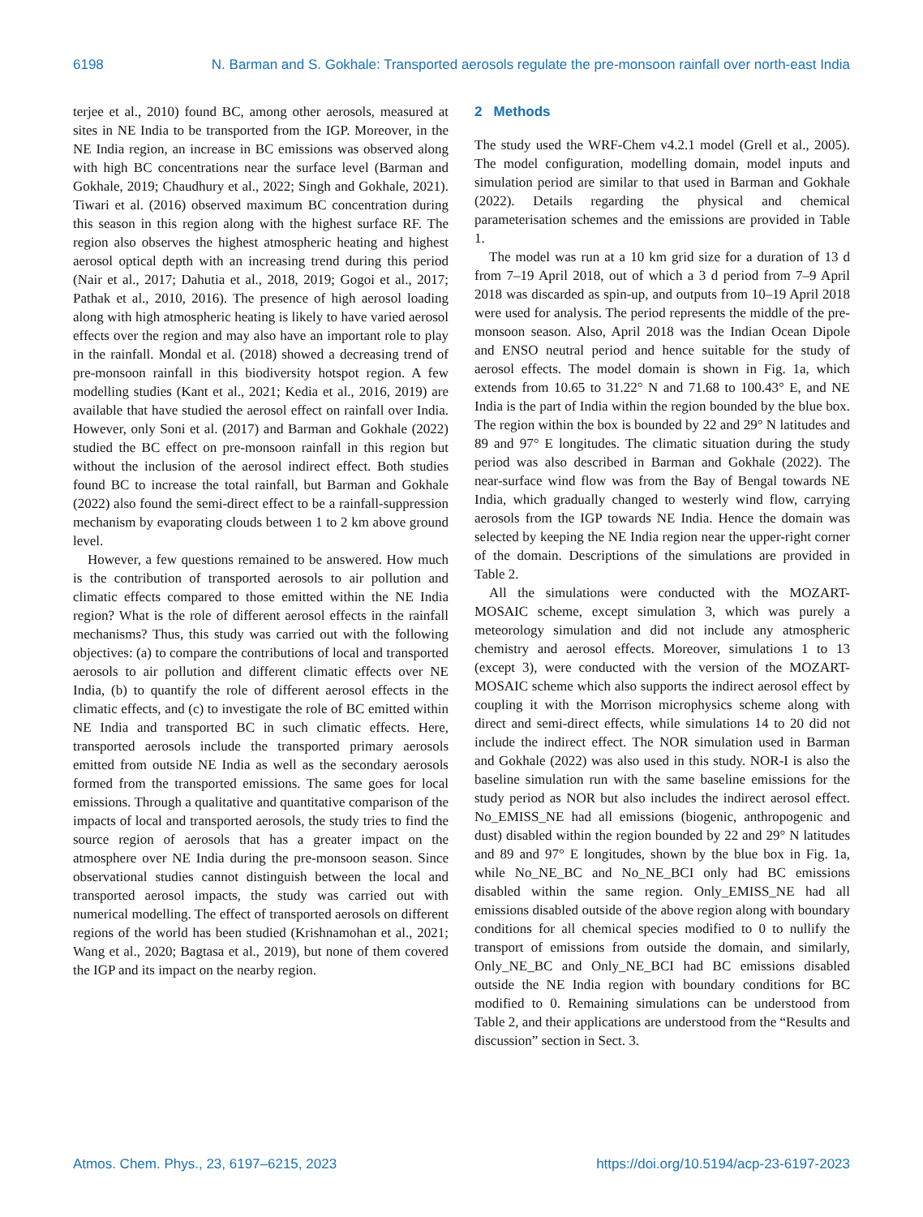6198 N. Barman and S. Gokhale: Transported aerosols regulate the pre-monsoon rainfall over north-east India
terjee et al., 2010) found BC, among other aerosols, measured at sites in NE India to be transported from the IGP. Moreover, in the NE India region, an increase in BC emissions was observed along with high BC concentrations near the surface level (Barman and Gokhale, 2019; Chaudhury et al., 2022; Singh and Gokhale, 2021). Tiwari et al. (2016) observed maximum BC concentration during this season in this region along with the highest surface RF. The region also observes the highest atmospheric heating and highest aerosol optical depth with an increasing trend during this period (Nair et al., 2017; Dahutia et al., 2018, 2019; Gogoi et al., 2017; Pathak et al., 2010, 2016). The presence of high aerosol loading along with high atmospheric heating is likely to have varied aerosol effects over the region and may also have an important role to play in the rainfall. Mondal et al. (2018) showed a decreasing trend of pre-monsoon rainfall in this biodiversity hotspot region. A few modelling studies (Kant et al., 2021; Kedia et al., 2016, 2019) are available that have studied the aerosol effect on rainfall over India. However, only Soni et al. (2017) and Barman and Gokhale (2022) studied the BC effect on pre-monsoon rainfall in this region but without the inclusion of the aerosol indirect effect. Both studies found BC to increase the total rainfall, but Barman and Gokhale (2022) also found the semi-direct effect to be a rainfall-suppression mechanism by evaporating clouds between 1 to 2 km above ground level.
However, a few questions remained to be answered. How much is the contribution of transported aerosols to air pollution and climatic effects compared to those emitted within the NE India region? What is the role of different aerosol effects in the rainfall mechanisms? Thus, this study was carried out with the following objectives: (a) to compare the contributions of local and transported aerosols to air pollution and different climatic effects over NE India, (b) to quantify the role of different aerosol effects in the climatic effects, and (c) to investigate the role of BC emitted within NE India and transported BC in such climatic effects. Here, transported aerosols include the transported primary aerosols emitted from outside NE India as well as the secondary aerosols formed from the transported emissions. The same goes for local emissions. Through a qualitative and quantitative comparison of the impacts of local and transported aerosols, the study tries to find the source region of aerosols that has a greater impact on the atmosphere over NE India during the pre-monsoon season. Since observational studies cannot distinguish between the local and transported aerosol impacts, the study was carried out with numerical modelling. The effect of transported aerosols on different regions of the world has been studied (Krishnamohan et al., 2021; Wang et al., 2020; Bagtasa et al., 2019), but none of them covered the IGP and its impact on the nearby region.
2 Methods
The study used the WRF-Chem v4.2.1 model (Grell et al., 2005). The model configuration, modelling domain, model inputs and simulation period are similar to that used in Barman and Gokhale (2022). Details regarding the physical and chemical parameterisation schemes and the emissions are provided in Table 1.
The model was run at a 10 km grid size for a duration of 13 d from 7–19 April 2018, out of which a 3 d period from 7–9 April 2018 was discarded as spin-up, and outputs from 10–19 April 2018 were used for analysis. The period represents the middle of the pre-monsoon season. Also, April 2018 was the Indian Ocean Dipole and ENSO neutral period and hence suitable for the study of aerosol effects. The model domain is shown in Fig. 1a, which extends from 10.65 to 31.22° N and 71.68 to 100.43° E, and NE India is the part of India within the region bounded by the blue box. The region within the box is bounded by 22 and 29° N latitudes and 89 and 97° E longitudes. The climatic situation during the study period was also described in Barman and Gokhale (2022). The near-surface wind flow was from the Bay of Bengal towards NE India, which gradually changed to westerly wind flow, carrying aerosols from the IGP towards NE India. Hence the domain was selected by keeping the NE India region near the upper-right corner of the domain. Descriptions of the simulations are provided in Table 2.
All the simulations were conducted with the MOZART-MOSAIC scheme, except simulation 3, which was purely a meteorology simulation and did not include any atmospheric chemistry and aerosol effects. Moreover, simulations 1 to 13 (except 3), were conducted with the version of the MOZART-MOSAIC scheme which also supports the indirect aerosol effect by coupling it with the Morrison microphysics scheme along with direct and semi-direct effects, while simulations 14 to 20 did not include the indirect effect. The NOR simulation used in Barman and Gokhale (2022) was also used in this study. NOR-I is also the baseline simulation run with the same baseline emissions for the study period as NOR but also includes the indirect aerosol effect. No_EMISS_NE had all emissions (biogenic, anthropogenic and dust) disabled within the region bounded by 22 and 29° N latitudes and 89 and 97° E longitudes, shown by the blue box in Fig. 1a, while No_NE_BC and No_NE_BCI only had BC emissions disabled within the same region. Only_EMISS_NE had all emissions disabled outside of the above region along with boundary conditions for all chemical species modified to 0 to nullify the transport of emissions from outside the domain, and similarly, Only_NE_BC and Only_NE_BCI had BC emissions disabled outside the NE India region with boundary conditions for BC modified to 0. Remaining simulations can be understood from Table 2, and their applications are understood from the “Results and discussion” section in Sect. 3.
Atmos. Chem. Phys., 23, 6197–6215, 2023 https://doi.org/10.5194/acp-23-6197-2023